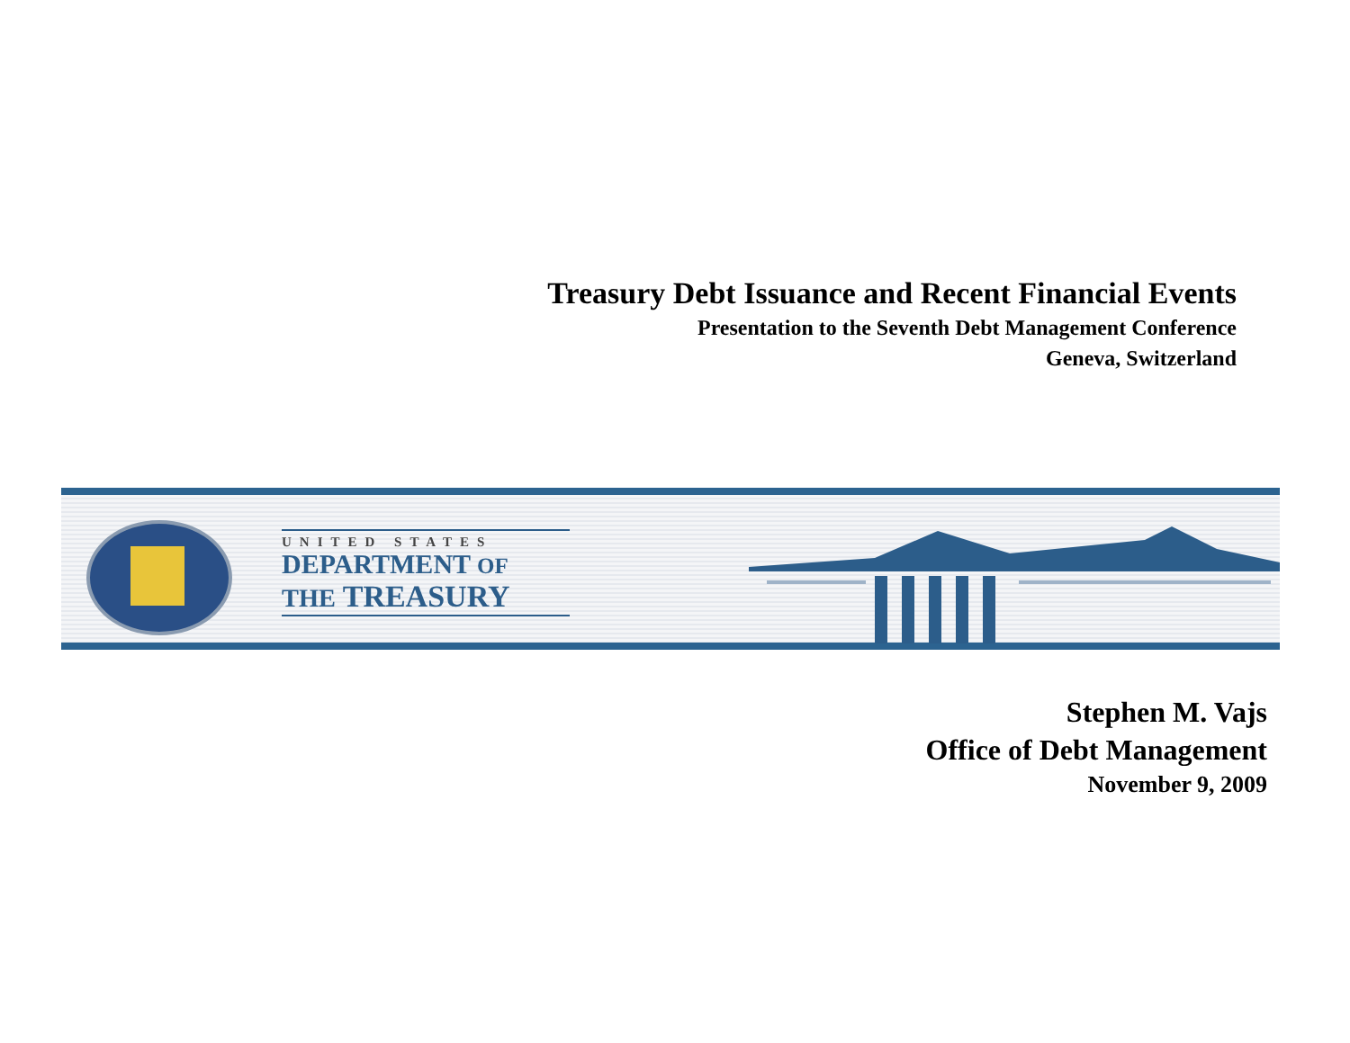Treasury Debt Issuance and Recent Financial Events
Presentation to the Seventh Debt Management Conference
Geneva, Switzerland
UNITED STATES
DEPARTMENT OF
THE TREASURY
Stephen M. Vajs
Office of Debt Management
November 9, 2009